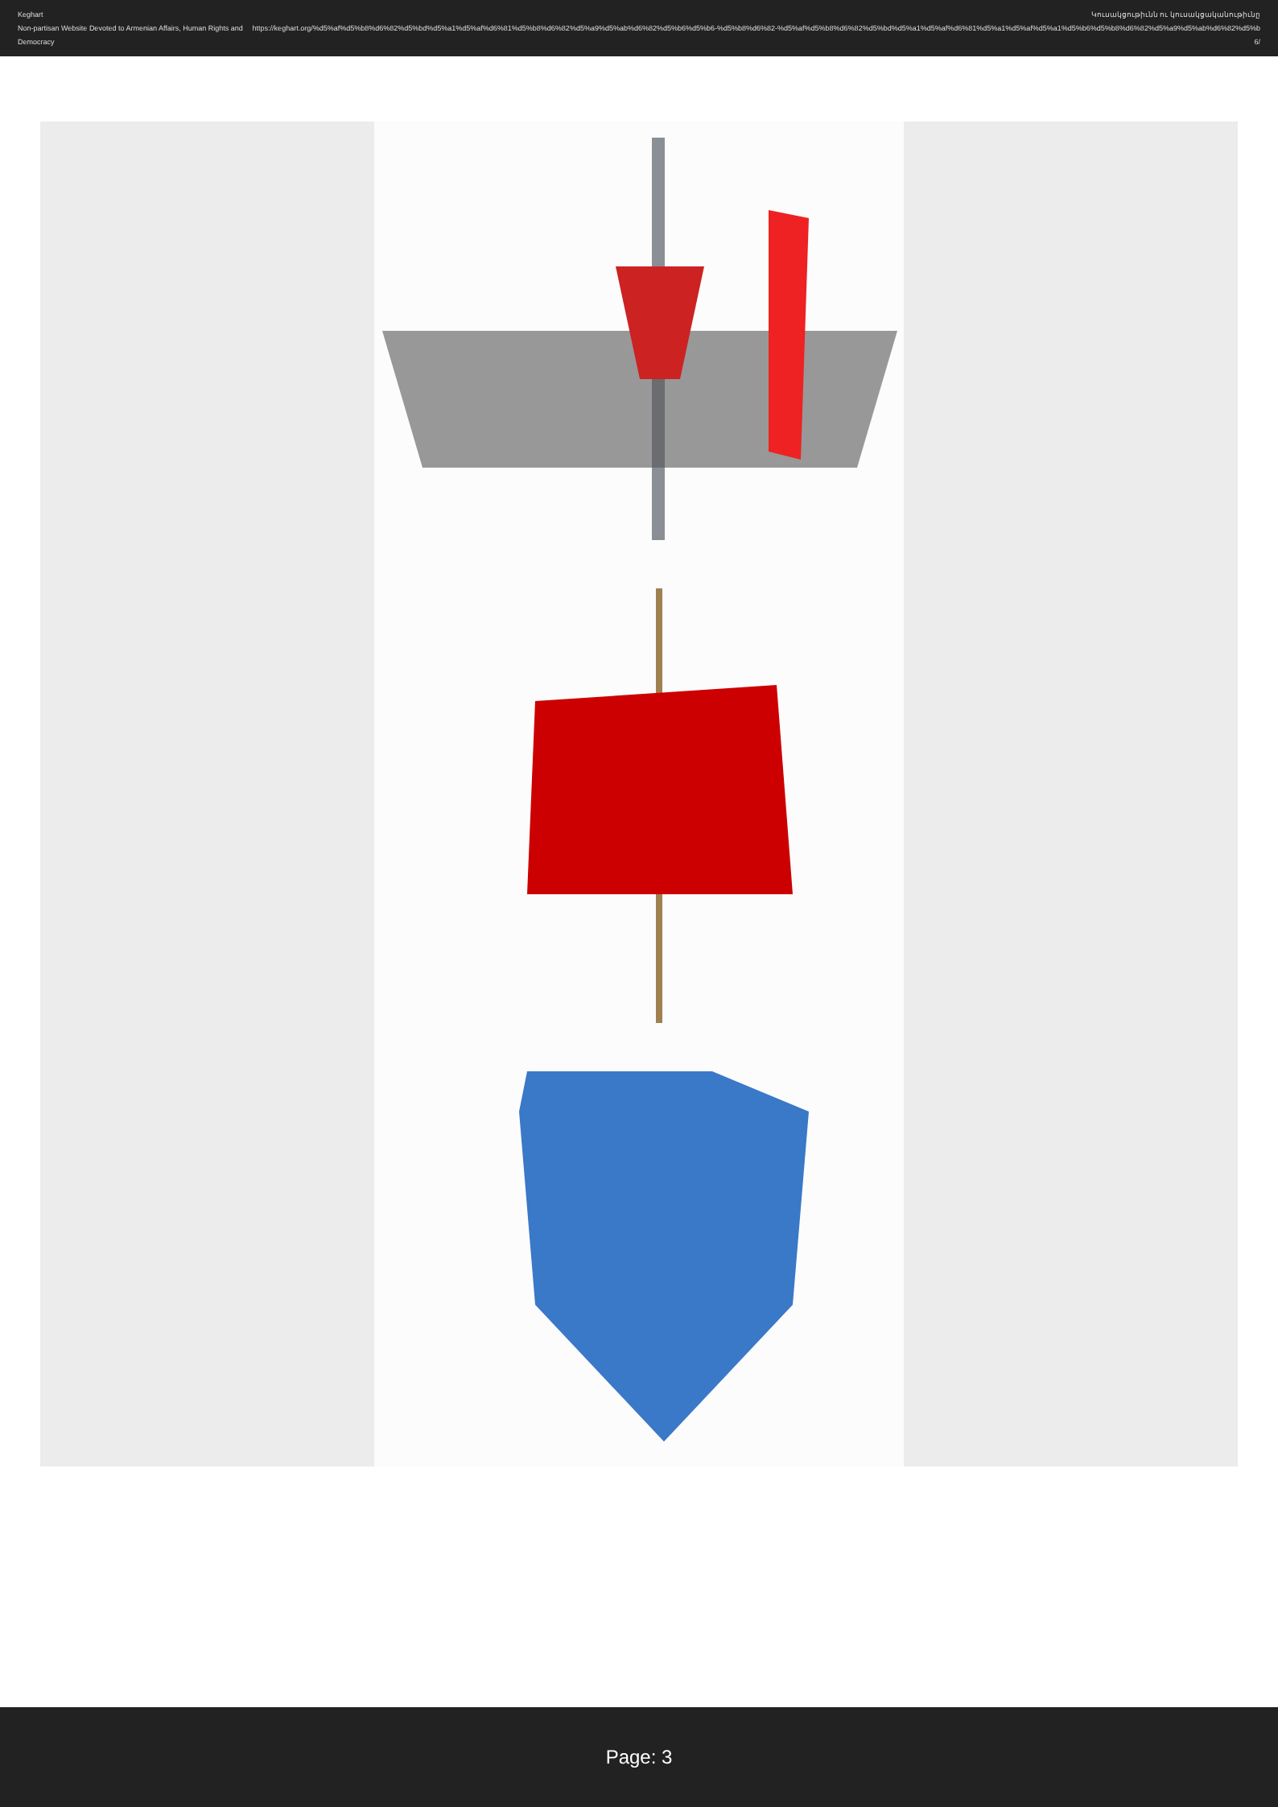Keghart
Non-partisan Website Devoted to Armenian Affairs, Human Rights and Democracy
Կուսակցութիւնն ու կուսակցականութիւնը
https://keghart.org/%d5%af%d5%b8%d6%82%d5%bd%d5%a1%d5%af%d6%81%d5%b8%d6%82%d5%a9%d5%ab%d6%82%d5%b6%d5%b6-%d5%b8%d6%82-%d5%af%d5%b8%d6%82%d5%bd%d5%a1%d5%af%d6%81%d5%a1%d5%af%d5%a1%d5%b6%d5%b8%d6%82%d5%a9%d5%ab%d6%82%d5%b6/
Page: 3